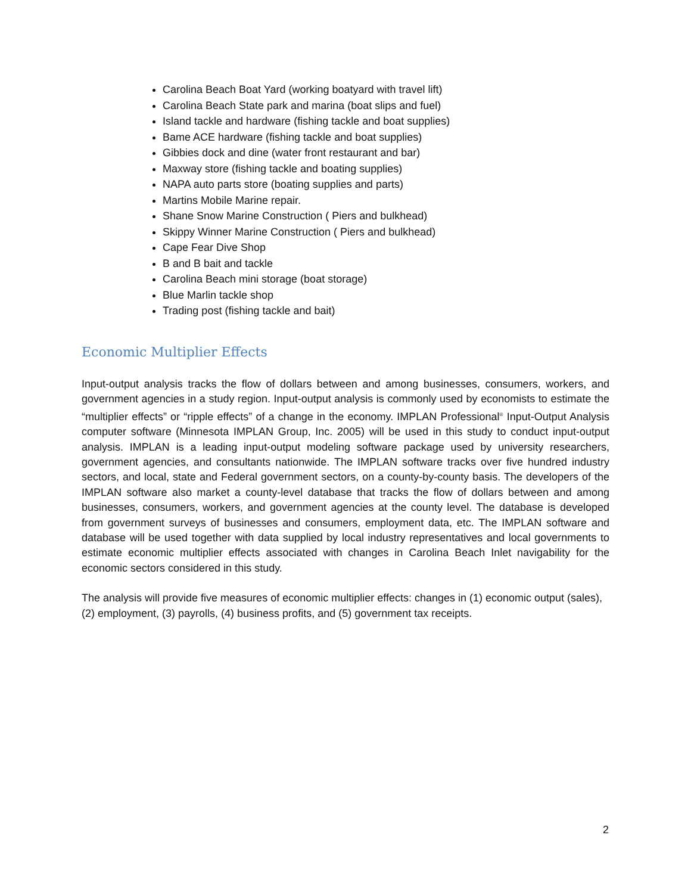Carolina Beach Boat Yard (working boatyard with travel lift)
Carolina Beach State park and marina (boat slips and fuel)
Island tackle and hardware (fishing tackle and boat supplies)
Bame ACE hardware (fishing tackle and boat supplies)
Gibbies dock and dine (water front restaurant and bar)
Maxway store (fishing tackle and boating supplies)
NAPA auto parts store (boating supplies and parts)
Martins Mobile Marine repair.
Shane Snow Marine Construction ( Piers and bulkhead)
Skippy Winner Marine Construction ( Piers and bulkhead)
Cape Fear Dive Shop
B and B bait and tackle
Carolina Beach mini storage (boat storage)
Blue Marlin tackle shop
Trading post (fishing tackle and bait)
Economic Multiplier Effects
Input-output analysis tracks the flow of dollars between and among businesses, consumers, workers, and government agencies in a study region. Input-output analysis is commonly used by economists to estimate the “multiplier effects” or “ripple effects” of a change in the economy. IMPLAN Professional<sup>®</sup> Input-Output Analysis computer software (Minnesota IMPLAN Group, Inc. 2005) will be used in this study to conduct input-output analysis. IMPLAN is a leading input-output modeling software package used by university researchers, government agencies, and consultants nationwide. The IMPLAN software tracks over five hundred industry sectors, and local, state and Federal government sectors, on a county-by-county basis. The developers of the IMPLAN software also market a county-level database that tracks the flow of dollars between and among businesses, consumers, workers, and government agencies at the county level. The database is developed from government surveys of businesses and consumers, employment data, etc. The IMPLAN software and database will be used together with data supplied by local industry representatives and local governments to estimate economic multiplier effects associated with changes in Carolina Beach Inlet navigability for the economic sectors considered in this study.
The analysis will provide five measures of economic multiplier effects: changes in (1) economic output (sales), (2) employment, (3) payrolls, (4) business profits, and (5) government tax receipts.
2